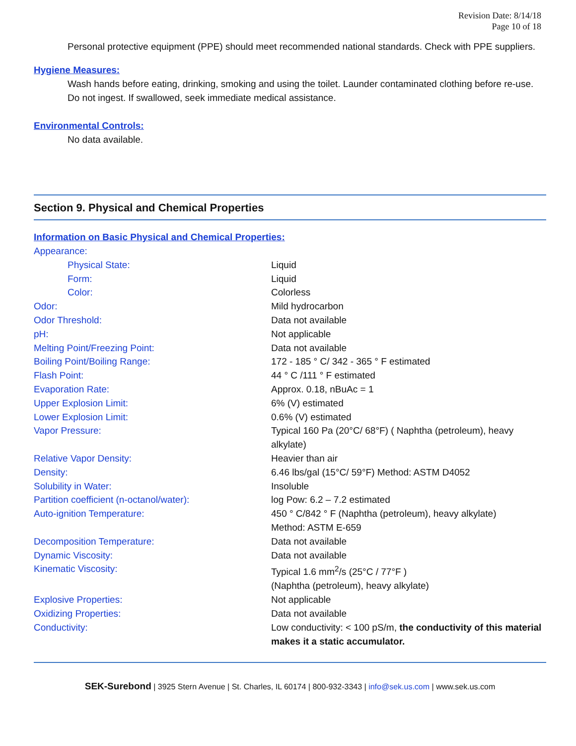Revision Date: 8/14/18
Page 10 of 18
Personal protective equipment (PPE) should meet recommended national standards. Check with PPE suppliers.
Hygiene Measures:
Wash hands before eating, drinking, smoking and using the toilet. Launder contaminated clothing before re-use. Do not ingest. If swallowed, seek immediate medical assistance.
Environmental Controls:
No data available.
Section 9. Physical and Chemical Properties
Information on Basic Physical and Chemical Properties:
| Appearance: | |
| Physical State: | Liquid |
| Form: | Liquid |
| Color: | Colorless |
| Odor: | Mild hydrocarbon |
| Odor Threshold: | Data not available |
| pH: | Not applicable |
| Melting Point/Freezing Point: | Data not available |
| Boiling Point/Boiling Range: | 172 - 185 ° C/ 342 - 365 ° F estimated |
| Flash Point: | 44 ° C /111 ° F estimated |
| Evaporation Rate: | Approx. 0.18, nBuAc = 1 |
| Upper Explosion Limit: | 6% (V) estimated |
| Lower Explosion Limit: | 0.6% (V) estimated |
| Vapor Pressure: | Typical 160 Pa (20°C/ 68°F) ( Naphtha (petroleum), heavy alkylate) |
| Relative Vapor Density: | Heavier than air |
| Density: | 6.46 lbs/gal (15°C/ 59°F) Method: ASTM D4052 |
| Solubility in Water: | Insoluble |
| Partition coefficient (n-octanol/water): | log Pow: 6.2 – 7.2 estimated |
| Auto-ignition Temperature: | 450 ° C/842 ° F (Naphtha (petroleum), heavy alkylate) Method: ASTM E-659 |
| Decomposition Temperature: | Data not available |
| Dynamic Viscosity: | Data not available |
| Kinematic Viscosity: | Typical 1.6 mm<sup>2</sup>/s (25°C / 77°F ) (Naphtha (petroleum), heavy alkylate) |
| Explosive Properties: | Not applicable |
| Oxidizing Properties: | Data not available |
| Conductivity: | Low conductivity: < 100 pS/m, the conductivity of this material makes it a static accumulator. |
SEK-Surebond | 3925 Stern Avenue | St. Charles, IL 60174 | 800-932-3343 | info@sek.us.com | www.sek.us.com